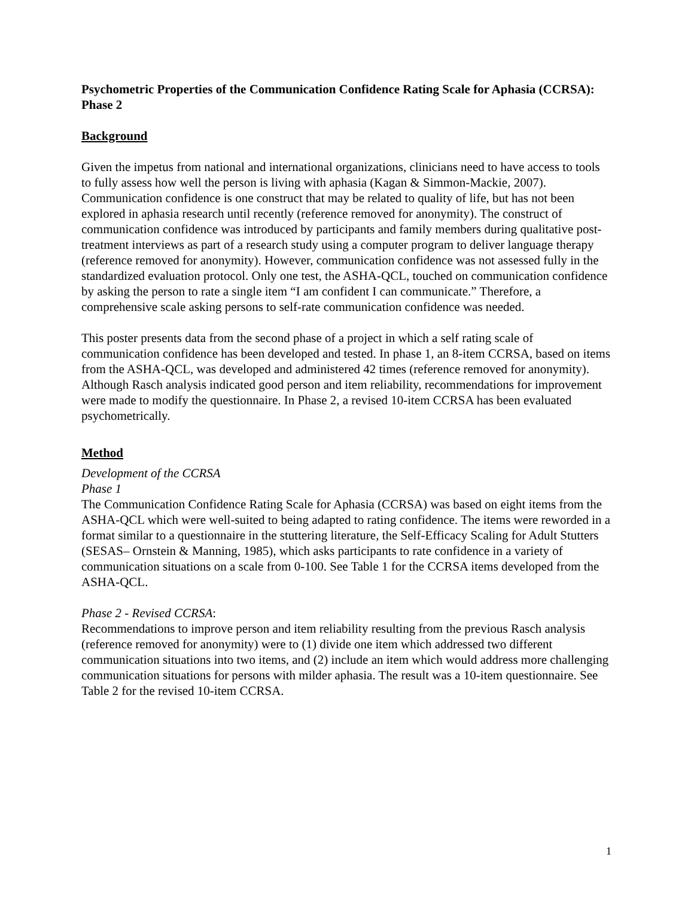Psychometric Properties of the Communication Confidence Rating Scale for Aphasia (CCRSA): Phase 2
Background
Given the impetus from national and international organizations, clinicians need to have access to tools to fully assess how well the person is living with aphasia (Kagan & Simmon-Mackie, 2007). Communication confidence is one construct that may be related to quality of life, but has not been explored in aphasia research until recently (reference removed for anonymity). The construct of communication confidence was introduced by participants and family members during qualitative post-treatment interviews as part of a research study using a computer program to deliver language therapy (reference removed for anonymity). However, communication confidence was not assessed fully in the standardized evaluation protocol. Only one test, the ASHA-QCL, touched on communication confidence by asking the person to rate a single item “I am confident I can communicate.” Therefore, a comprehensive scale asking persons to self-rate communication confidence was needed.
This poster presents data from the second phase of a project in which a self rating scale of communication confidence has been developed and tested. In phase 1, an 8-item CCRSA, based on items from the ASHA-QCL, was developed and administered 42 times (reference removed for anonymity). Although Rasch analysis indicated good person and item reliability, recommendations for improvement were made to modify the questionnaire. In Phase 2, a revised 10-item CCRSA has been evaluated psychometrically.
Method
Development of the CCRSA
Phase 1
The Communication Confidence Rating Scale for Aphasia (CCRSA) was based on eight items from the ASHA-QCL which were well-suited to being adapted to rating confidence. The items were reworded in a format similar to a questionnaire in the stuttering literature, the Self-Efficacy Scaling for Adult Stutters (SESAS– Ornstein & Manning, 1985), which asks participants to rate confidence in a variety of communication situations on a scale from 0-100. See Table 1 for the CCRSA items developed from the ASHA-QCL.
Phase 2 - Revised CCRSA:
Recommendations to improve person and item reliability resulting from the previous Rasch analysis (reference removed for anonymity) were to (1) divide one item which addressed two different communication situations into two items, and (2) include an item which would address more challenging communication situations for persons with milder aphasia. The result was a 10-item questionnaire. See Table 2 for the revised 10-item CCRSA.
1